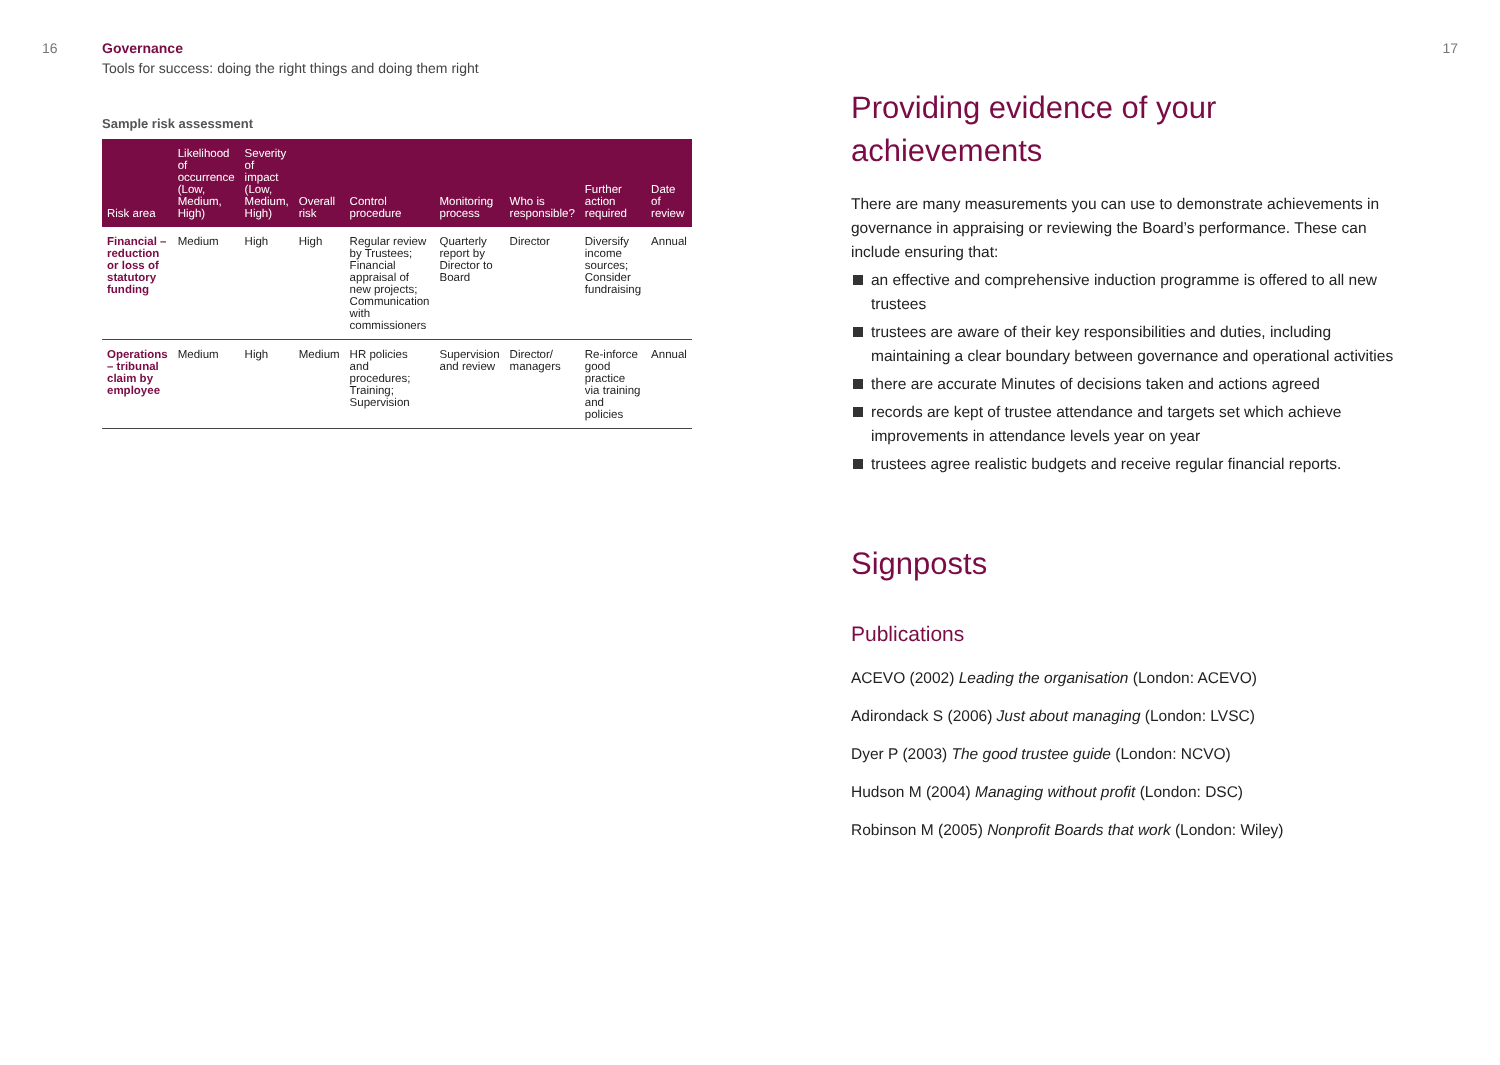16 Governance
Tools for success: doing the right things and doing them right
Sample risk assessment
| Risk area | Likelihood of occurrence (Low, Medium, High) | Severity of impact (Low, Medium, High) | Overall risk | Control procedure | Monitoring process | Who is responsible? | Further action required | Date of review |
| --- | --- | --- | --- | --- | --- | --- | --- | --- |
| Financial – reduction or loss of statutory funding | Medium | High | High | Regular review by Trustees; Financial appraisal of new projects; Communication with commissioners | Quarterly report by Director to Board | Director | Diversify income sources; Consider fundraising | Annual |
| Operations – tribunal claim by employee | Medium | High | Medium | HR policies and procedures; Training; Supervision | Supervision and review | Director/ managers | Re-inforce good practice via training and policies | Annual |
17
Providing evidence of your
achievements
There are many measurements you can use to demonstrate achievements in governance in appraising or reviewing the Board’s performance. These can include ensuring that:
an effective and comprehensive induction programme is offered to all new trustees
trustees are aware of their key responsibilities and duties, including maintaining a clear boundary between governance and operational activities
there are accurate Minutes of decisions taken and actions agreed
records are kept of trustee attendance and targets set which achieve improvements in attendance levels year on year
trustees agree realistic budgets and receive regular financial reports.
Signposts
Publications
ACEVO (2002) Leading the organisation (London: ACEVO)
Adirondack S (2006) Just about managing (London: LVSC)
Dyer P (2003) The good trustee guide (London: NCVO)
Hudson M (2004) Managing without profit (London: DSC)
Robinson M (2005) Nonprofit Boards that work (London: Wiley)